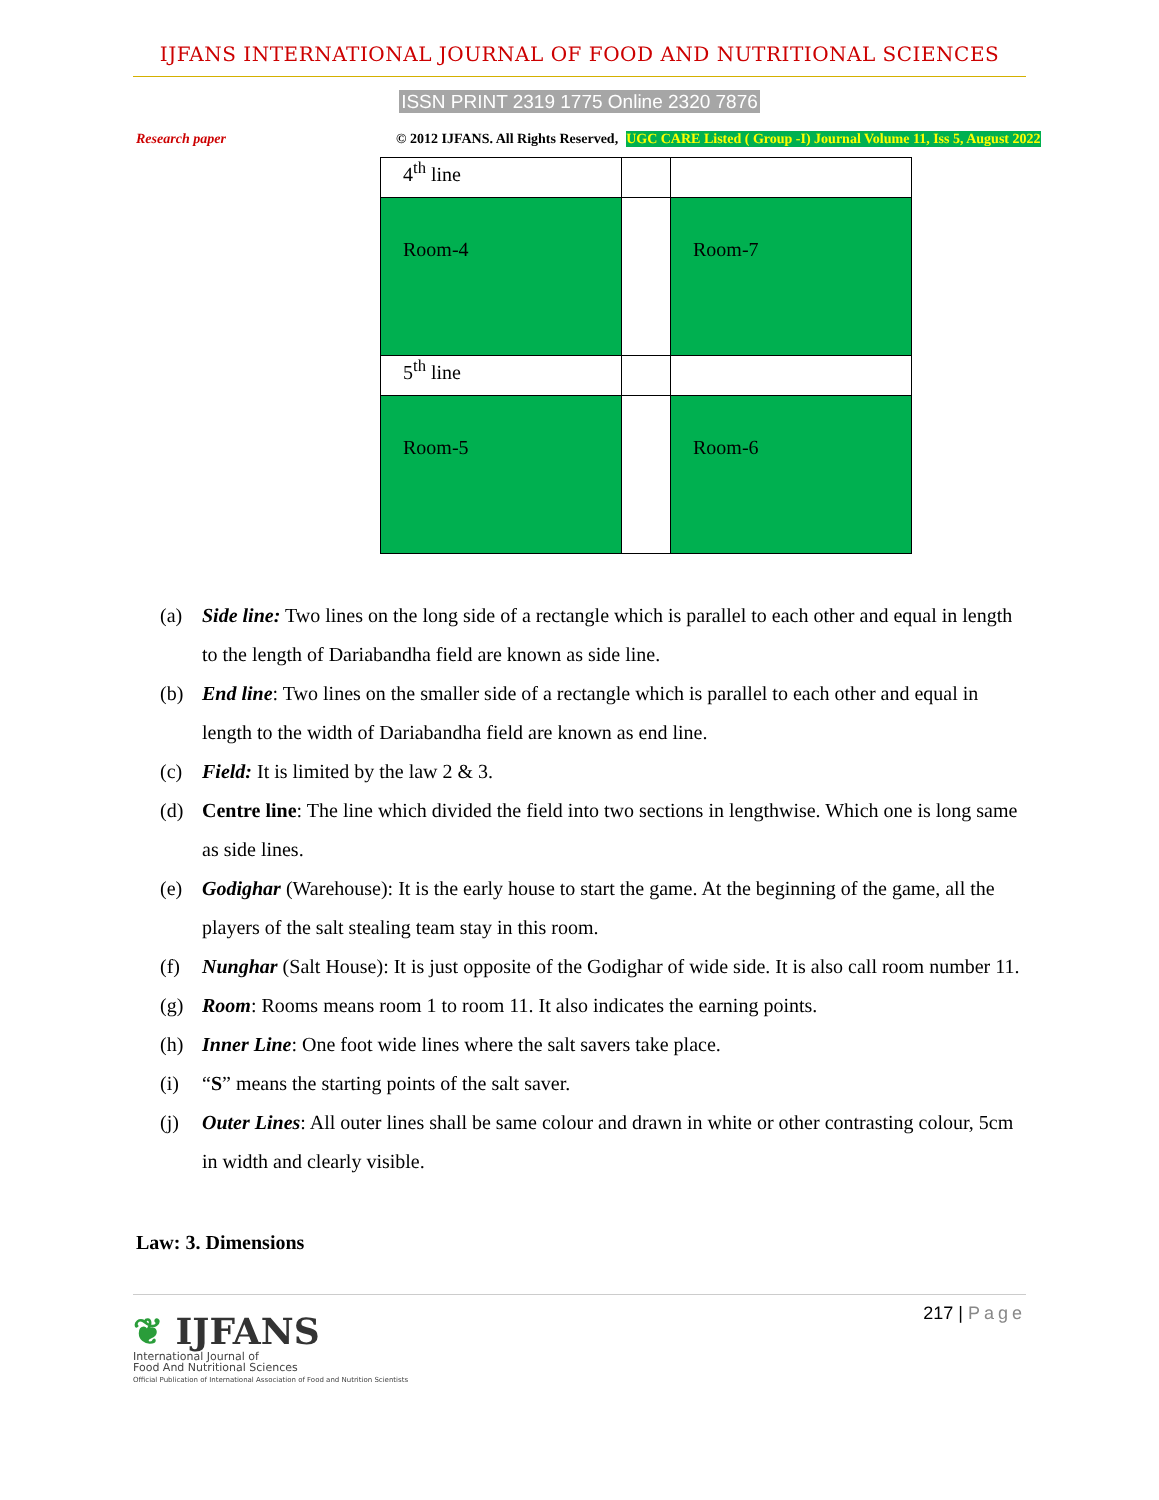IJFANS INTERNATIONAL JOURNAL OF FOOD AND NUTRITIONAL SCIENCES
ISSN PRINT 2319 1775 Online 2320 7876
Research paper © 2012 IJFANS. All Rights Reserved, UGC CARE Listed ( Group -I) Journal Volume 11, Iss 5, August 2022
| 4<sup>th</sup> line | | |
| Room-4 | | Room-7 |
| 5<sup>th</sup> line | | |
| Room-5 | | Room-6 |
(a) Side line: Two lines on the long side of a rectangle which is parallel to each other and equal in length to the length of Dariabandha field are known as side line.
(b) End line: Two lines on the smaller side of a rectangle which is parallel to each other and equal in length to the width of Dariabandha field are known as end line.
(c) Field: It is limited by the law 2 & 3.
(d) Centre line: The line which divided the field into two sections in lengthwise. Which one is long same as side lines.
(e) Godighar (Warehouse): It is the early house to start the game. At the beginning of the game, all the players of the salt stealing team stay in this room.
(f) Nunghar (Salt House): It is just opposite of the Godighar of wide side. It is also call room number 11.
(g) Room: Rooms means room 1 to room 11. It also indicates the earning points.
(h) Inner Line: One foot wide lines where the salt savers take place.
(i) “S” means the starting points of the salt saver.
(j) Outer Lines: All outer lines shall be same colour and drawn in white or other contrasting colour, 5cm in width and clearly visible.
Law: 3. Dimensions
❦ IJFANS
International Journal of
Food And Nutritional Sciences
Official Publication of International Association of Food and Nutrition Scientists
217 | Page